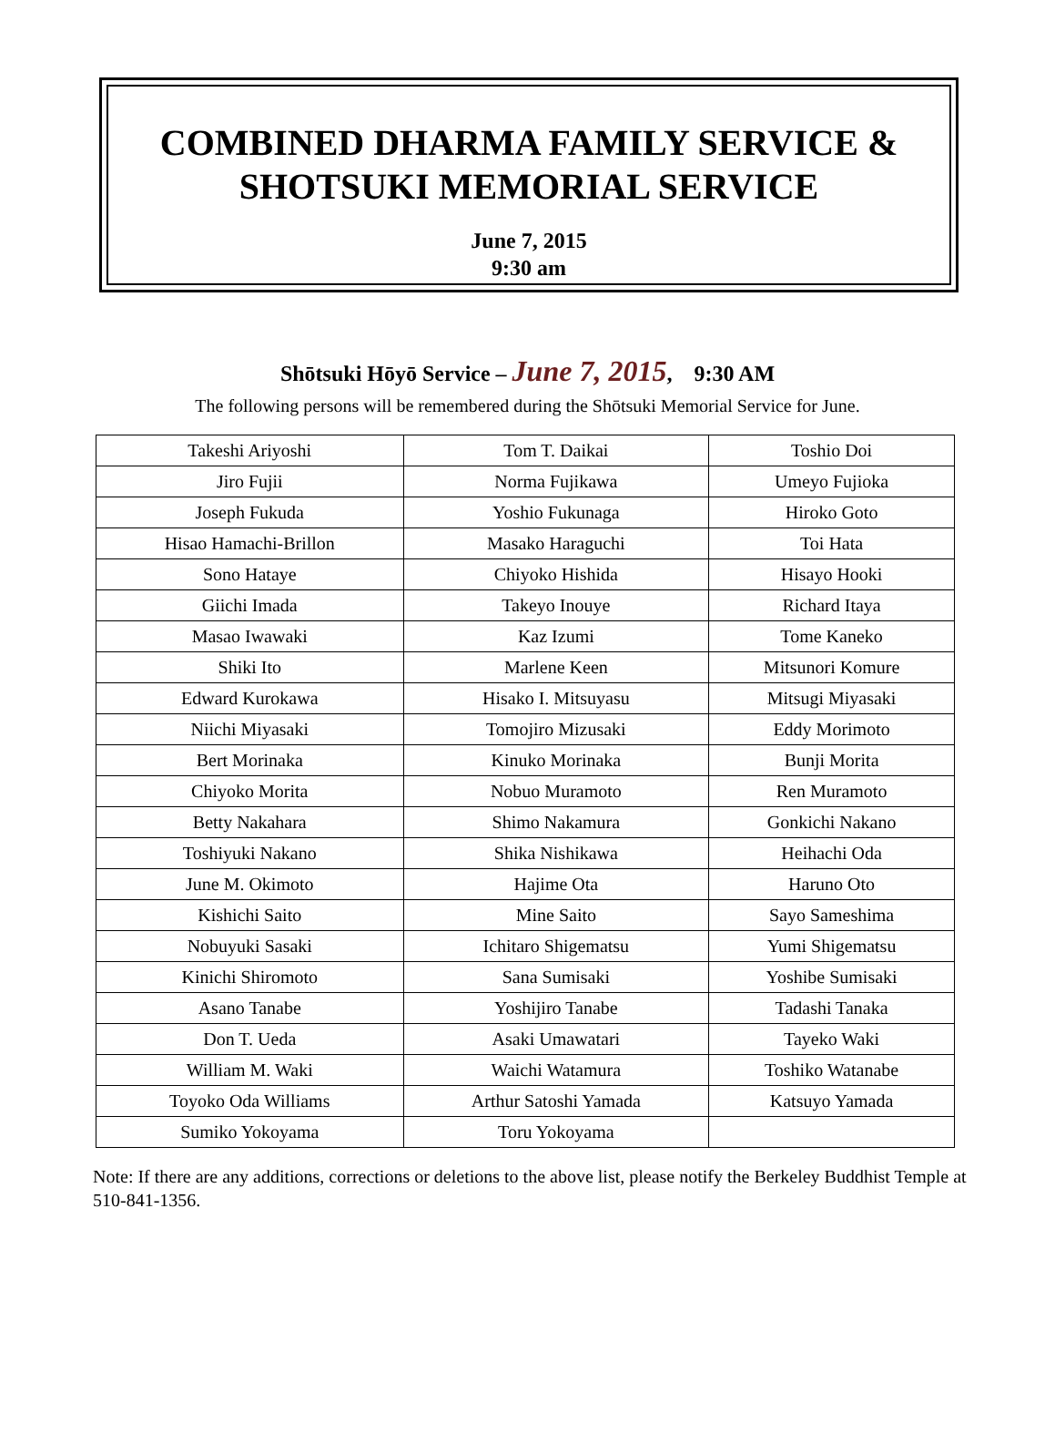COMBINED DHARMA FAMILY SERVICE &
SHOTSUKI MEMORIAL SERVICE
June 7, 2015
9:30 am
Shōtsuki Hōyō Service – June 7, 2015, 9:30 AM
The following persons will be remembered during the Shōtsuki Memorial Service for June.
| Takeshi Ariyoshi | Tom T. Daikai | Toshio Doi |
| Jiro Fujii | Norma Fujikawa | Umeyo Fujioka |
| Joseph Fukuda | Yoshio Fukunaga | Hiroko Goto |
| Hisao Hamachi-Brillon | Masako Haraguchi | Toi Hata |
| Sono Hataye | Chiyoko Hishida | Hisayo Hooki |
| Giichi Imada | Takeyo Inouye | Richard Itaya |
| Masao Iwawaki | Kaz Izumi | Tome Kaneko |
| Shiki Ito | Marlene Keen | Mitsunori Komure |
| Edward Kurokawa | Hisako I. Mitsuyasu | Mitsugi Miyasaki |
| Niichi Miyasaki | Tomojiro Mizusaki | Eddy Morimoto |
| Bert Morinaka | Kinuko Morinaka | Bunji Morita |
| Chiyoko Morita | Nobuo Muramoto | Ren Muramoto |
| Betty Nakahara | Shimo Nakamura | Gonkichi Nakano |
| Toshiyuki Nakano | Shika Nishikawa | Heihachi Oda |
| June M. Okimoto | Hajime Ota | Haruno Oto |
| Kishichi Saito | Mine Saito | Sayo Sameshima |
| Nobuyuki Sasaki | Ichitaro Shigematsu | Yumi Shigematsu |
| Kinichi Shiromoto | Sana Sumisaki | Yoshibe Sumisaki |
| Asano Tanabe | Yoshijiro Tanabe | Tadashi Tanaka |
| Don T. Ueda | Asaki Umawatari | Tayeko Waki |
| William M. Waki | Waichi Watamura | Toshiko Watanabe |
| Toyoko Oda Williams | Arthur Satoshi Yamada | Katsuyo Yamada |
| Sumiko Yokoyama | Toru Yokoyama | |
Note: If there are any additions, corrections or deletions to the above list, please notify the Berkeley Buddhist Temple at 510-841-1356.